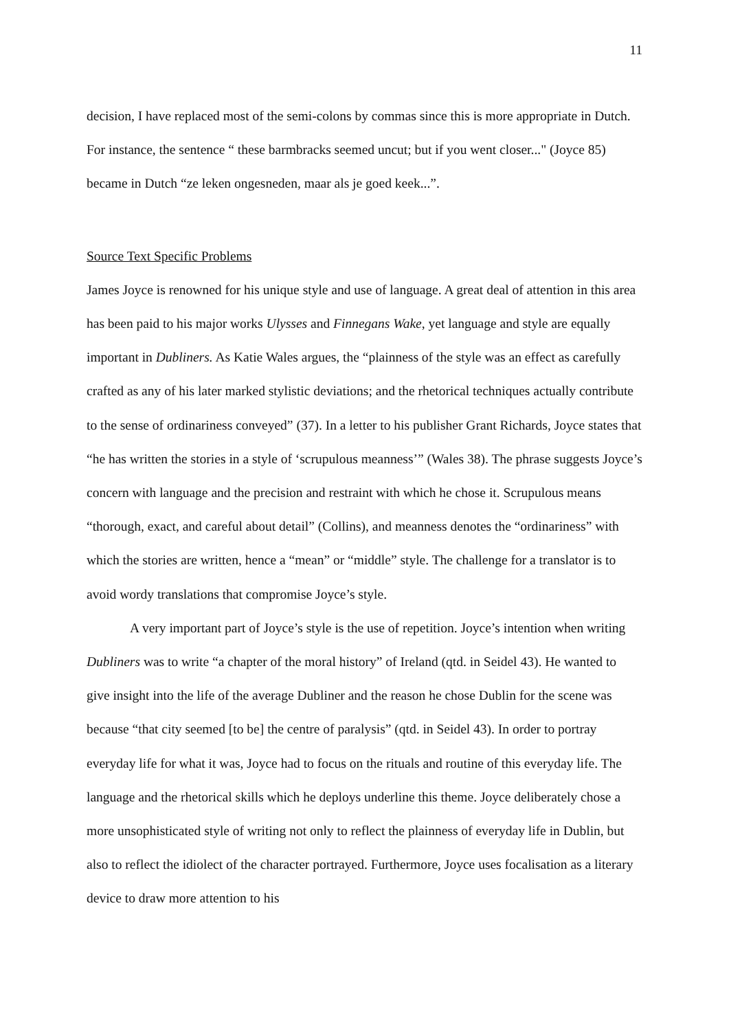11
decision, I have replaced most of the semi-colons by commas since this is more appropriate in Dutch. For instance, the sentence “ these barmbracks seemed uncut; but if you went closer..." (Joyce 85) became in Dutch “ze leken ongesneden, maar als je goed keek...”.
Source Text Specific Problems
James Joyce is renowned for his unique style and use of language. A great deal of attention in this area has been paid to his major works Ulysses and Finnegans Wake, yet language and style are equally important in Dubliners. As Katie Wales argues, the “plainness of the style was an effect as carefully crafted as any of his later marked stylistic deviations; and the rhetorical techniques actually contribute to the sense of ordinariness conveyed” (37). In a letter to his publisher Grant Richards, Joyce states that “he has written the stories in a style of ‘scrupulous meanness’” (Wales 38). The phrase suggests Joyce’s concern with language and the precision and restraint with which he chose it. Scrupulous means “thorough, exact, and careful about detail” (Collins), and meanness denotes the “ordinariness” with which the stories are written, hence a “mean” or “middle” style. The challenge for a translator is to avoid wordy translations that compromise Joyce’s style.
A very important part of Joyce’s style is the use of repetition. Joyce’s intention when writing Dubliners was to write “a chapter of the moral history” of Ireland (qtd. in Seidel 43). He wanted to give insight into the life of the average Dubliner and the reason he chose Dublin for the scene was because “that city seemed [to be] the centre of paralysis” (qtd. in Seidel 43). In order to portray everyday life for what it was, Joyce had to focus on the rituals and routine of this everyday life. The language and the rhetorical skills which he deploys underline this theme. Joyce deliberately chose a more unsophisticated style of writing not only to reflect the plainness of everyday life in Dublin, but also to reflect the idiolect of the character portrayed. Furthermore, Joyce uses focalisation as a literary device to draw more attention to his